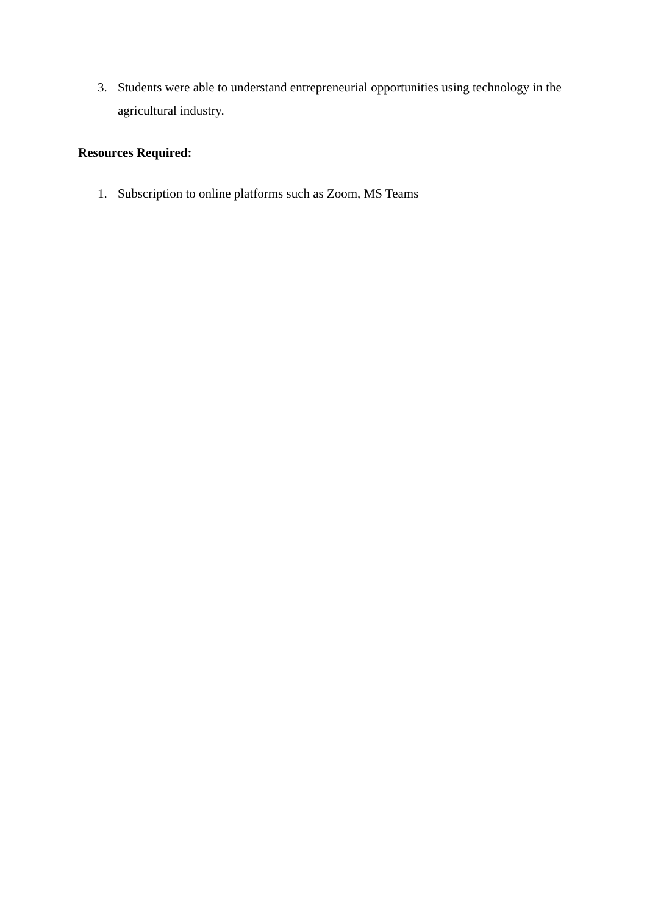3. Students were able to understand entrepreneurial opportunities using technology in the agricultural industry.
Resources Required:
1. Subscription to online platforms such as Zoom, MS Teams